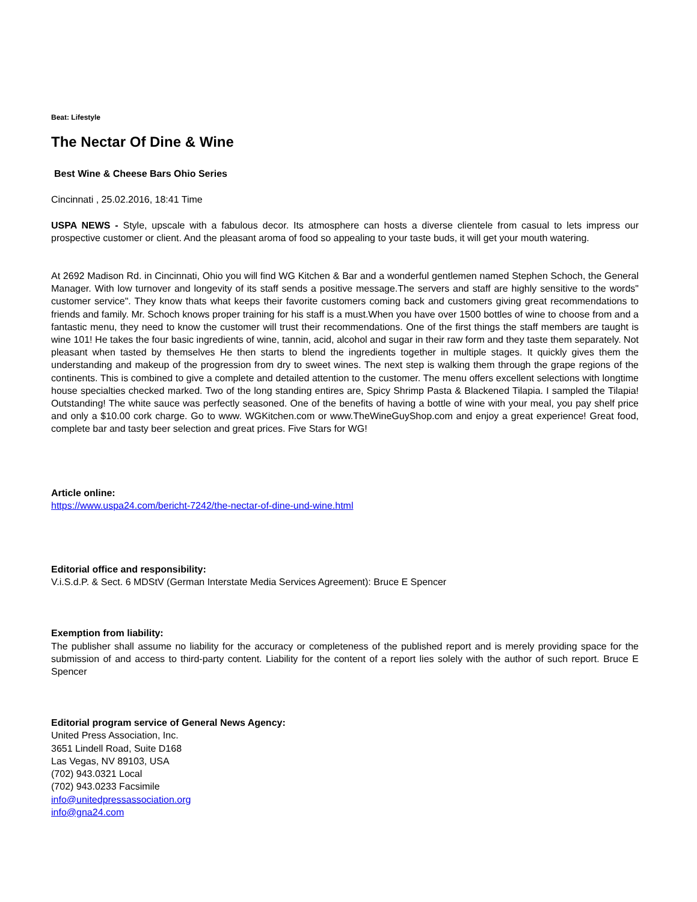Beat: Lifestyle
The Nectar Of Dine & Wine
Best Wine & Cheese Bars Ohio Series
Cincinnati , 25.02.2016, 18:41 Time
USPA NEWS - Style, upscale with a fabulous decor. Its atmosphere can hosts a diverse clientele from casual to lets impress our prospective customer or client. And the pleasant aroma of food so appealing to your taste buds, it will get your mouth watering.
At 2692 Madison Rd. in Cincinnati, Ohio you will find WG Kitchen & Bar and a wonderful gentlemen named Stephen Schoch, the General Manager. With low turnover and longevity of its staff sends a positive message.The servers and staff are highly sensitive to the words" customer service". They know thats what keeps their favorite customers coming back and customers giving great recommendations to friends and family. Mr. Schoch knows proper training for his staff is a must.When you have over 1500 bottles of wine to choose from and a fantastic menu, they need to know the customer will trust their recommendations. One of the first things the staff members are taught is wine 101! He takes the four basic ingredients of wine, tannin, acid, alcohol and sugar in their raw form and they taste them separately. Not pleasant when tasted by themselves He then starts to blend the ingredients together in multiple stages. It quickly gives them the understanding and makeup of the progression from dry to sweet wines. The next step is walking them through the grape regions of the continents. This is combined to give a complete and detailed attention to the customer. The menu offers excellent selections with longtime house specialties checked marked. Two of the long standing entires are, Spicy Shrimp Pasta & Blackened Tilapia. I sampled the Tilapia! Outstanding! The white sauce was perfectly seasoned. One of the benefits of having a bottle of wine with your meal, you pay shelf price and only a $10.00 cork charge. Go to www. WGKitchen.com or www.TheWineGuyShop.com and enjoy a great experience! Great food, complete bar and tasty beer selection and great prices. Five Stars for WG!
Article online:
https://www.uspa24.com/bericht-7242/the-nectar-of-dine-und-wine.html
Editorial office and responsibility:
V.i.S.d.P. & Sect. 6 MDStV (German Interstate Media Services Agreement): Bruce E Spencer
Exemption from liability:
The publisher shall assume no liability for the accuracy or completeness of the published report and is merely providing space for the submission of and access to third-party content. Liability for the content of a report lies solely with the author of such report. Bruce E Spencer
Editorial program service of General News Agency:
United Press Association, Inc.
3651 Lindell Road, Suite D168
Las Vegas, NV 89103, USA
(702) 943.0321 Local
(702) 943.0233 Facsimile
info@unitedpressassociation.org
info@gna24.com